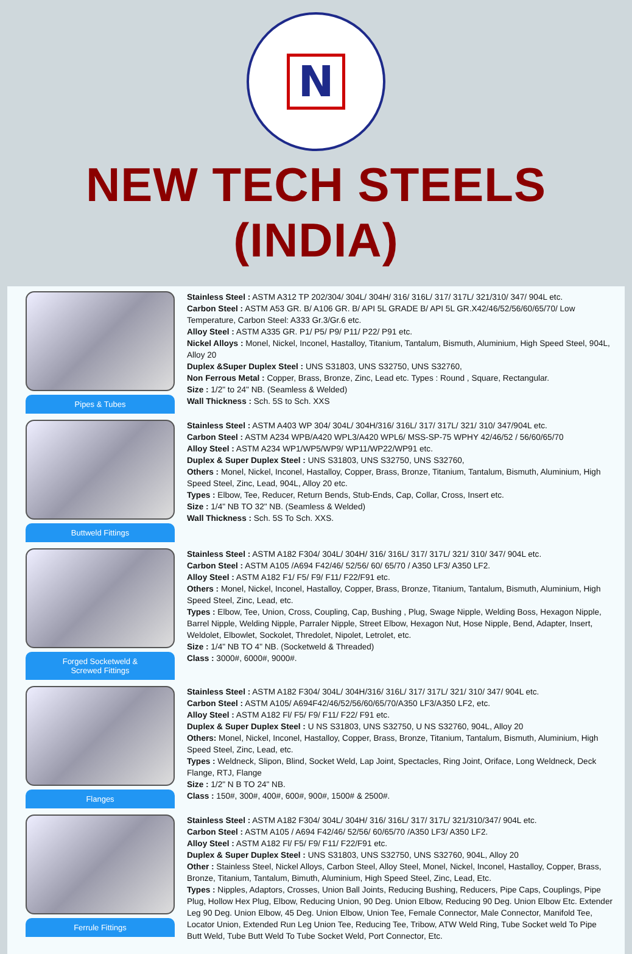N
NEW TECH STEELS (INDIA)
Pipes & Tubes
Stainless Steel : ASTM A312 TP 202/304/ 304L/ 304H/ 316/ 316L/ 317/ 317L/ 321/310/ 347/ 904L etc.
Carbon Steel : ASTM A53 GR. B/ A106 GR. B/ API 5L GRADE B/ API 5L GR.X42/46/52/56/60/65/70/ Low Temperature, Carbon Steel: A333 Gr.3/Gr.6 etc.
Alloy Steel : ASTM A335 GR. P1/ P5/ P9/ P11/ P22/ P91 etc.
Nickel Alloys : Monel, Nickel, Inconel, Hastalloy, Titanium, Tantalum, Bismuth, Aluminium, High Speed Steel, 904L, Alloy 20
Duplex &Super Duplex Steel : UNS S31803, UNS S32750, UNS S32760,
Non Ferrous Metal : Copper, Brass, Bronze, Zinc, Lead etc. Types : Round , Square, Rectangular.
Size : 1/2" to 24" NB. (Seamless & Welded)
Wall Thickness : Sch. 5S to Sch. XXS
Buttweld Fittings
Stainless Steel : ASTM A403 WP 304/ 304L/ 304H/316/ 316L/ 317/ 317L/ 321/ 310/ 347/904L etc.
Carbon Steel : ASTM A234 WPB/A420 WPL3/A420 WPL6/ MSS-SP-75 WPHY 42/46/52 / 56/60/65/70
Alloy Steel : ASTM A234 WP1/WP5/WP9/ WP11/WP22/WP91 etc.
Duplex & Super Duplex Steel : UNS S31803, UNS S32750, UNS S32760,
Others : Monel, Nickel, Inconel, Hastalloy, Copper, Brass, Bronze, Titanium, Tantalum, Bismuth, Aluminium, High Speed Steel, Zinc, Lead, 904L, Alloy 20 etc.
Types : Elbow, Tee, Reducer, Return Bends, Stub-Ends, Cap, Collar, Cross, Insert etc.
Size : 1/4" NB TO 32" NB. (Seamless & Welded)
Wall Thickness : Sch. 5S To Sch. XXS.
Forged Socketweld &
Screwed Fittings
Stainless Steel : ASTM A182 F304/ 304L/ 304H/ 316/ 316L/ 317/ 317L/ 321/ 310/ 347/ 904L etc.
Carbon Steel : ASTM A105 /A694 F42/46/ 52/56/ 60/ 65/70 / A350 LF3/ A350 LF2.
Alloy Steel : ASTM A182 F1/ F5/ F9/ F11/ F22/F91 etc.
Others : Monel, Nickel, Inconel, Hastalloy, Copper, Brass, Bronze, Titanium, Tantalum, Bismuth, Aluminium, High Speed Steel, Zinc, Lead, etc.
Types : Elbow, Tee, Union, Cross, Coupling, Cap, Bushing , Plug, Swage Nipple, Welding Boss, Hexagon Nipple, Barrel Nipple, Welding Nipple, Parraler Nipple, Street Elbow, Hexagon Nut, Hose Nipple, Bend, Adapter, Insert, Weldolet, Elbowlet, Sockolet, Thredolet, Nipolet, Letrolet, etc.
Size : 1/4" NB TO 4" NB. (Socketweld & Threaded)
Class : 3000#, 6000#, 9000#.
Flanges
Stainless Steel : ASTM A182 F304/ 304L/ 304H/316/ 316L/ 317/ 317L/ 321/ 310/ 347/ 904L etc.
Carbon Steel : ASTM A105/ A694F42/46/52/56/60/65/70/A350 LF3/A350 LF2, etc.
Alloy Steel : ASTM A182 Fl/ F5/ F9/ F11/ F22/ F91 etc.
Duplex & Super Duplex Steel : U NS S31803, UNS S32750, U NS S32760, 904L, Alloy 20
Others: Monel, Nickel, Inconel, Hastalloy, Copper, Brass, Bronze, Titanium, Tantalum, Bismuth, Aluminium, High Speed Steel, Zinc, Lead, etc.
Types : Weldneck, Slipon, Blind, Socket Weld, Lap Joint, Spectacles, Ring Joint, Oriface, Long Weldneck, Deck Flange, RTJ, Flange
Size : 1/2" N B TO 24" NB.
Class : 150#, 300#, 400#, 600#, 900#, 1500# & 2500#.
Ferrule Fittings
Stainless Steel : ASTM A182 F304/ 304L/ 304H/ 316/ 316L/ 317/ 317L/ 321/310/347/ 904L etc.
Carbon Steel : ASTM A105 / A694 F42/46/ 52/56/ 60/65/70 /A350 LF3/ A350 LF2.
Alloy Steel : ASTM A182 Fl/ F5/ F9/ F11/ F22/F91 etc.
Duplex & Super Duplex Steel : UNS S31803, UNS S32750, UNS S32760, 904L, Alloy 20
Other : Stainless Steel, Nickel Alloys, Carbon Steel, Alloy Steel, Monel, Nickel, Inconel, Hastalloy, Copper, Brass, Bronze, Titanium, Tantalum, Bimuth, Aluminium, High Speed Steel, Zinc, Lead, Etc.
Types : Nipples, Adaptors, Crosses, Union Ball Joints, Reducing Bushing, Reducers, Pipe Caps, Couplings, Pipe Plug, Hollow Hex Plug, Elbow, Reducing Union, 90 Deg. Union Elbow, Reducing 90 Deg. Union Elbow Etc. Extender Leg 90 Deg. Union Elbow, 45 Deg. Union Elbow, Union Tee, Female Connector, Male Connector, Manifold Tee, Locator Union, Extended Run Leg Union Tee, Reducing Tee, Tribow, ATW Weld Ring, Tube Socket weld To Pipe Butt Weld, Tube Butt Weld To Tube Socket Weld, Port Connector, Etc.